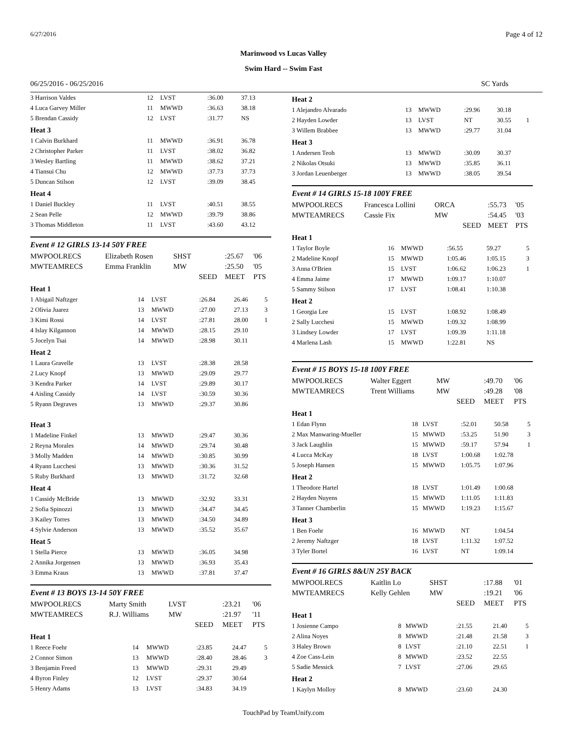6/27/2016 Page 4 of 12
Marinwood vs Lucas Valley
Swim Hard -- Swim Fast
06/25/2016 - 06/25/2016 SC Yards
| 3 Harrison Valdes | 12 | LVST | :36.00 | 37.13 | |
| 4 Luca Garvey Miller | 11 | MWWD | :36.63 | 38.18 | |
| 5 Brendan Cassidy | 12 | LVST | :31.77 | NS | |
| Heat 3 | | | | | |
| 1 Calvin Burkhard | 11 | MWWD | :36.91 | 36.78 | |
| 2 Christopher Parker | 11 | LVST | :38.02 | 36.82 | |
| 3 Wesley Bartling | 11 | MWWD | :38.62 | 37.21 | |
| 4 Tiansui Chu | 12 | MWWD | :37.73 | 37.73 | |
| 5 Duncan Stilson | 12 | LVST | :39.09 | 38.45 | |
| Heat 4 | | | | | |
| 1 Daniel Buckley | 11 | LVST | :40.51 | 38.55 | |
| 2 Sean Pelle | 12 | MWWD | :39.79 | 38.86 | |
| 3 Thomas Middleton | 11 | LVST | :43.60 | 43.12 | |
Event # 12 GIRLS 13-14 50Y FREE
| MWPOOLRECS | Elizabeth Rosen | SHST | | :25.67 | '06 |
| MWTEAMRECS | Emma Franklin | MW | | :25.50 | '05 |
| | | | SEED | MEET | PTS |
| Heat 1 | | | | | |
| 1 Abigail Naftzger | 14 | LVST | :26.84 | 26.46 | 5 |
| 2 Olivia Juarez | 13 | MWWD | :27.00 | 27.13 | 3 |
| 3 Kimi Rossi | 14 | LVST | :27.81 | 28.00 | 1 |
| 4 Islay Kilgannon | 14 | MWWD | :28.15 | 29.10 | |
| 5 Jocelyn Tsai | 14 | MWWD | :28.98 | 30.11 | |
| Heat 2 | | | | | |
| 1 Laura Gravelle | 13 | LVST | :28.38 | 28.58 | |
| 2 Lucy Knopf | 13 | MWWD | :29.09 | 29.77 | |
| 3 Kendra Parker | 14 | LVST | :29.89 | 30.17 | |
| 4 Aisling Cassidy | 14 | LVST | :30.59 | 30.36 | |
| 5 Ryann Degraves | 13 | MWWD | :29.37 | 30.86 | |
| Heat 3 | | | | | |
| 1 Madeline Finkel | 13 | MWWD | :29.47 | 30.36 | |
| 2 Reyna Morales | 14 | MWWD | :29.74 | 30.48 | |
| 3 Molly Madden | 14 | MWWD | :30.85 | 30.99 | |
| 4 Ryann Lucchesi | 13 | MWWD | :30.36 | 31.52 | |
| 5 Ruby Burkhard | 13 | MWWD | :31.72 | 32.68 | |
| Heat 4 | | | | | |
| 1 Cassidy McBride | 13 | MWWD | :32.92 | 33.31 | |
| 2 Sofia Spinozzi | 13 | MWWD | :34.47 | 34.45 | |
| 3 Kailey Torres | 13 | MWWD | :34.50 | 34.89 | |
| 4 Sylvie Anderson | 13 | MWWD | :35.52 | 35.67 | |
| Heat 5 | | | | | |
| 1 Stella Pierce | 13 | MWWD | :36.05 | 34.98 | |
| 2 Annika Jorgensen | 13 | MWWD | :36.93 | 35.43 | |
| 3 Emma Kraus | 13 | MWWD | :37.81 | 37.47 | |
Event # 13 BOYS 13-14 50Y FREE
| MWPOOLRECS | Marty Smith | LVST | | :23.21 | '06 |
| MWTEAMRECS | R.J. Williams | MW | | :21.97 | '11 |
| | | | SEED | MEET | PTS |
| Heat 1 | | | | | |
| 1 Reece Foehr | 14 | MWWD | :23.85 | 24.47 | 5 |
| 2 Connor Simon | 13 | MWWD | :28.40 | 28.46 | 3 |
| 3 Benjamin Freed | 13 | MWWD | :29.31 | 29.49 | |
| 4 Byron Finley | 12 | LVST | :29.37 | 30.64 | |
| 5 Henry Adams | 13 | LVST | :34.83 | 34.19 | |
| Heat 2 | | | | | |
| 1 Alejandro Alvarado | 13 | MWWD | :29.96 | 30.18 | |
| 2 Hayden Lowder | 13 | LVST | NT | 30.55 | 1 |
| 3 Willem Brabbee | 13 | MWWD | :29.77 | 31.04 | |
| Heat 3 | | | | | |
| 1 Andersen Teoh | 13 | MWWD | :30.09 | 30.37 | |
| 2 Nikolas Otsuki | 13 | MWWD | :35.85 | 36.11 | |
| 3 Jordan Leuenberger | 13 | MWWD | :38.05 | 39.54 | |
Event # 14 GIRLS 15-18 100Y FREE
| MWPOOLRECS | Francesca Lollini | ORCA | | :55.73 | '05 |
| MWTEAMRECS | Cassie Fix | MW | | :54.45 | '03 |
| | | | SEED | MEET | PTS |
| Heat 1 | | | | | |
| 1 Taylor Boyle | 16 | MWWD | :56.55 | 59.27 | 5 |
| 2 Madeline Knopf | 15 | MWWD | 1:05.46 | 1:05.15 | 3 |
| 3 Anna O'Brien | 15 | LVST | 1:06.62 | 1:06.23 | 1 |
| 4 Emma Jaime | 17 | MWWD | 1:09.17 | 1:10.07 | |
| 5 Sammy Stilson | 17 | LVST | 1:08.41 | 1:10.38 | |
| Heat 2 | | | | | |
| 1 Georgia Lee | 15 | LVST | 1:08.92 | 1:08.49 | |
| 2 Sally Lucchesi | 15 | MWWD | 1:09.32 | 1:08.99 | |
| 3 Lindsey Lowder | 17 | LVST | 1:09.39 | 1:11.18 | |
| 4 Marlena Lash | 15 | MWWD | 1:22.81 | NS | |
Event # 15 BOYS 15-18 100Y FREE
| MWPOOLRECS | Walter Eggert | MW | | :49.70 | '06 |
| MWTEAMRECS | Trent Williams | MW | | :49.28 | '08 |
| | | | SEED | MEET | PTS |
| Heat 1 | | | | | |
| 1 Edan Flynn | 18 | LVST | :52.01 | 50.58 | 5 |
| 2 Max Manwaring-Mueller | 15 | MWWD | :53.25 | 51.90 | 3 |
| 3 Jack Laughlin | 15 | MWWD | :59.17 | 57.94 | 1 |
| 4 Lucca McKay | 18 | LVST | 1:00.68 | 1:02.78 | |
| 5 Joseph Hansen | 15 | MWWD | 1:05.75 | 1:07.96 | |
| Heat 2 | | | | | |
| 1 Theodore Hartel | 18 | LVST | 1:01.49 | 1:00.68 | |
| 2 Hayden Nuyens | 15 | MWWD | 1:11.05 | 1:11.83 | |
| 3 Tanner Chamberlin | 15 | MWWD | 1:19.23 | 1:15.67 | |
| Heat 3 | | | | | |
| 1 Ben Foehr | 16 | MWWD | NT | 1:04.54 | |
| 2 Jeremy Naftzger | 18 | LVST | 1:11.32 | 1:07.52 | |
| 3 Tyler Bortel | 16 | LVST | NT | 1:09.14 | |
Event # 16 GIRLS 8&UN 25Y BACK
| MWPOOLRECS | Kaitlin Lo | SHST | | :17.88 | '01 |
| MWTEAMRECS | Kelly Gehlen | MW | | :19.21 | '06 |
| | | | SEED | MEET | PTS |
| Heat 1 | | | | | |
| 1 Josienne Campo | 8 | MWWD | :21.55 | 21.40 | 5 |
| 2 Alina Noyes | 8 | MWWD | :21.48 | 21.58 | 3 |
| 3 Haley Brown | 8 | LVST | :21.10 | 22.51 | 1 |
| 4 Zoe Cass-Lein | 8 | MWWD | :23.52 | 22.55 | |
| 5 Sadie Messick | 7 | LVST | :27.06 | 29.65 | |
| Heat 2 | | | | | |
| 1 Kaylyn Molloy | 8 | MWWD | :23.60 | 24.30 | |
TouchPad by TeamUnify.com